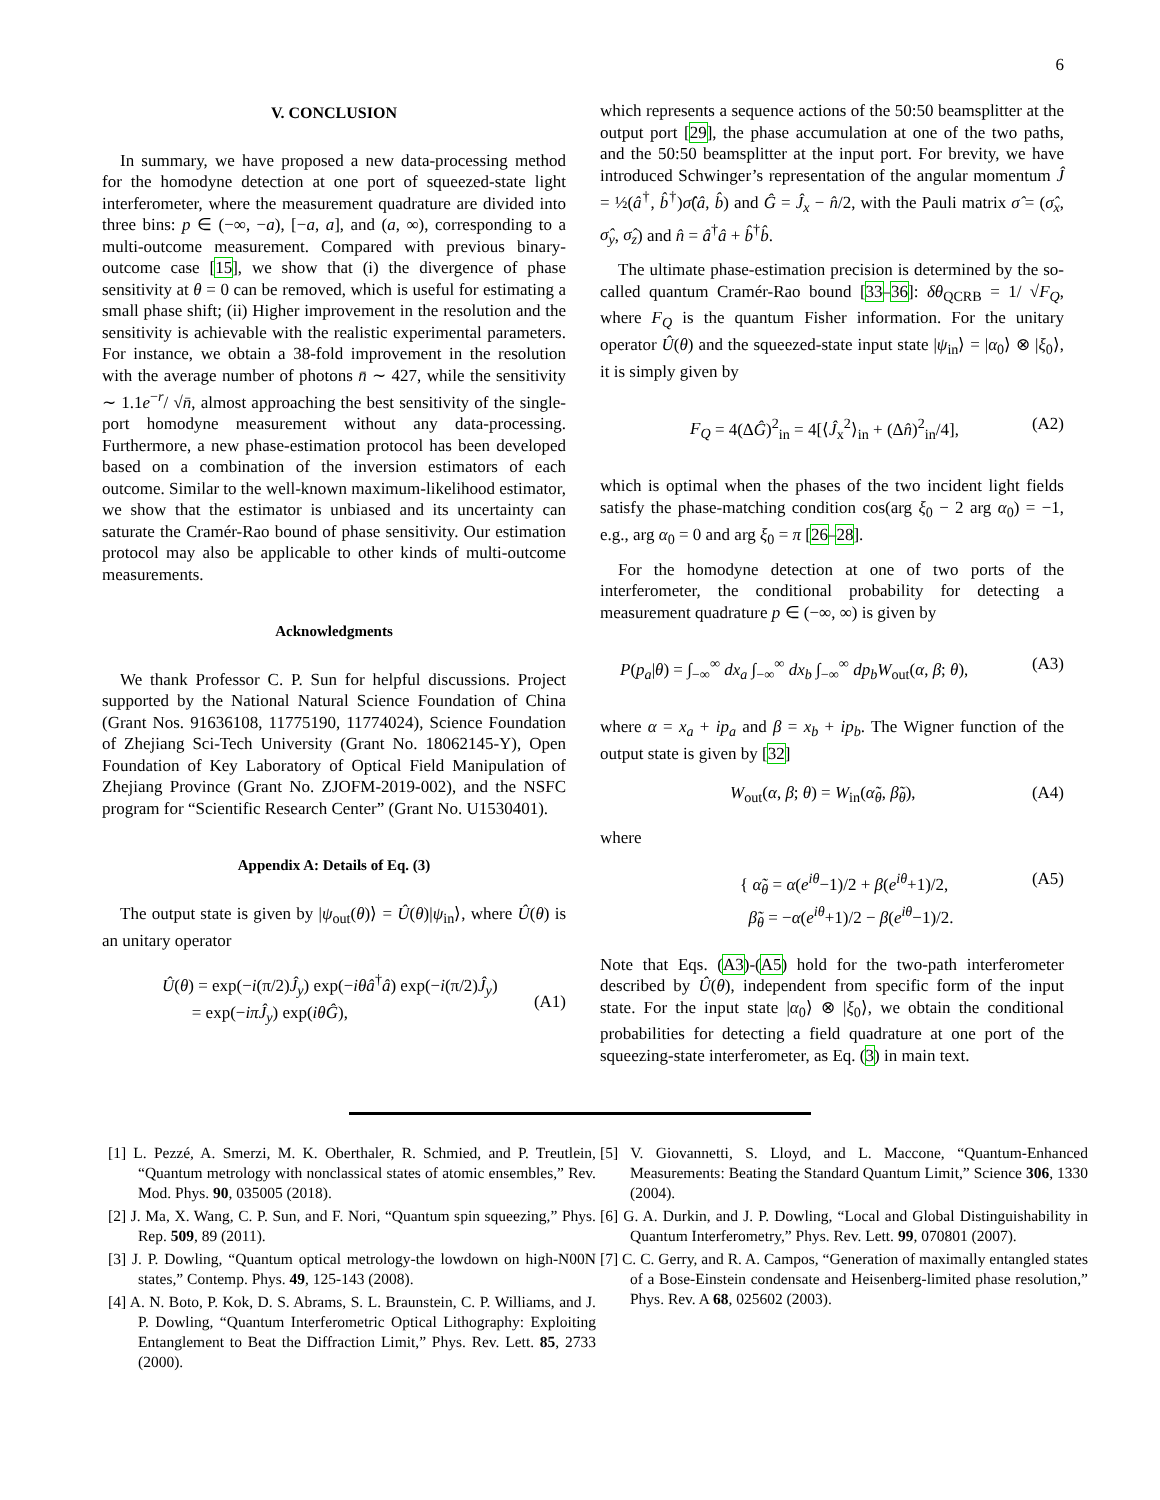6
V. CONCLUSION
In summary, we have proposed a new data-processing method for the homodyne detection at one port of squeezed-state light interferometer, where the measurement quadrature are divided into three bins: p ∈ (−∞, −a), [−a, a], and (a, ∞), corresponding to a multi-outcome measurement. Compared with previous binary-outcome case [15], we show that (i) the divergence of phase sensitivity at θ = 0 can be removed, which is useful for estimating a small phase shift; (ii) Higher improvement in the resolution and the sensitivity is achievable with the realistic experimental parameters. For instance, we obtain a 38-fold improvement in the resolution with the average number of photons n̄ ∼ 427, while the sensitivity ∼ 1.1e<sup>−r</sup>/ √n̄, almost approaching the best sensitivity of the single-port homodyne measurement without any data-processing. Furthermore, a new phase-estimation protocol has been developed based on a combination of the inversion estimators of each outcome. Similar to the well-known maximum-likelihood estimator, we show that the estimator is unbiased and its uncertainty can saturate the Cramér-Rao bound of phase sensitivity. Our estimation protocol may also be applicable to other kinds of multi-outcome measurements.
Acknowledgments
We thank Professor C. P. Sun for helpful discussions. Project supported by the National Natural Science Foundation of China (Grant Nos. 91636108, 11775190, 11774024), Science Foundation of Zhejiang Sci-Tech University (Grant No. 18062145-Y), Open Foundation of Key Laboratory of Optical Field Manipulation of Zhejiang Province (Grant No. ZJOFM-2019-002), and the NSFC program for “Scientific Research Center” (Grant No. U1530401).
Appendix A: Details of Eq. (3)
The output state is given by |ψ<sub>out</sub>(θ)⟩ = Û(θ)|ψ<sub>in</sub>⟩, where Û(θ) is an unitary operator
Û(θ) = exp(−i(π/2)Ĵ<sub>y</sub>) exp(−iθâ<sup>†</sup>â) exp(−i(π/2)Ĵ<sub>y</sub>)
= exp(−iπĴ<sub>y</sub>) exp(iθĜ),
(A1)
which represents a sequence actions of the 50:50 beamsplitter at the output port [29], the phase accumulation at one of the two paths, and the 50:50 beamsplitter at the input port. For brevity, we have introduced Schwinger’s representation of the angular momentum Ĵ = ½(â<sup>†</sup>, b̂<sup>†</sup>)σ̂(â, b̂) and Ĝ = Ĵ<sub>x</sub> − n̂/2, with the Pauli matrix σ̂ = (σ̂<sub>x</sub>, σ̂<sub>y</sub>, σ̂<sub>z</sub>) and n̂ = â<sup>†</sup>â + b̂<sup>†</sup>b̂.
The ultimate phase-estimation precision is determined by the so-called quantum Cramér-Rao bound [33–36]: δθ<sub>QCRB</sub> = 1/ √F<sub>Q</sub>, where F<sub>Q</sub> is the quantum Fisher information. For the unitary operator Û(θ) and the squeezed-state input state |ψ<sub>in</sub>⟩ = |α<sub>0</sub>⟩ ⊗ |ξ<sub>0</sub>⟩, it is simply given by
F<sub>Q</sub> = 4(ΔĜ)<sup>2</sup><sub>in</sub> = 4[⟨Ĵ<sub>x</sub><sup>2</sup>⟩<sub>in</sub> + (Δn̂)<sup>2</sup><sub>in</sub>/4], (A2)
which is optimal when the phases of the two incident light fields satisfy the phase-matching condition cos(arg ξ<sub>0</sub> − 2 arg α<sub>0</sub>) = −1, e.g., arg α<sub>0</sub> = 0 and arg ξ<sub>0</sub> = π [26–28].
For the homodyne detection at one of two ports of the interferometer, the conditional probability for detecting a measurement quadrature p ∈ (−∞, ∞) is given by
P(p<sub>a</sub>|θ) = ∫<sub>−∞</sub><sup>∞</sup> dx<sub>a</sub> ∫<sub>−∞</sub><sup>∞</sup> dx<sub>b</sub> ∫<sub>−∞</sub><sup>∞</sup> dp<sub>b</sub>W<sub>out</sub>(α, β; θ), (A3)
where α = x<sub>a</sub> + ip<sub>a</sub> and β = x<sub>b</sub> + ip<sub>b</sub>. The Wigner function of the output state is given by [32]
W<sub>out</sub>(α, β; θ) = W<sub>in</sub>(α̃<sub>θ</sub>, β̃<sub>θ</sub>), (A4)
where
{ α̃<sub>θ</sub> = α(e<sup>iθ</sup>−1)/2 + β(e<sup>iθ</sup>+1)/2,
β̃<sub>θ</sub> = −α(e<sup>iθ</sup>+1)/2 − β(e<sup>iθ</sup>−1)/2. (A5)
Note that Eqs. (A3)-(A5) hold for the two-path interferometer described by Û(θ), independent from specific form of the input state. For the input state |α<sub>0</sub>⟩ ⊗ |ξ<sub>0</sub>⟩, we obtain the conditional probabilities for detecting a field quadrature at one port of the squeezing-state interferometer, as Eq. (3) in main text.
[1] L. Pezzé, A. Smerzi, M. K. Oberthaler, R. Schmied, and P. Treutlein, “Quantum metrology with nonclassical states of atomic ensembles,” Rev. Mod. Phys. 90, 035005 (2018).
[2] J. Ma, X. Wang, C. P. Sun, and F. Nori, “Quantum spin squeezing,” Phys. Rep. 509, 89 (2011).
[3] J. P. Dowling, “Quantum optical metrology-the lowdown on high-N00N states,” Contemp. Phys. 49, 125-143 (2008).
[4] A. N. Boto, P. Kok, D. S. Abrams, S. L. Braunstein, C. P. Williams, and J. P. Dowling, “Quantum Interferometric Optical Lithography: Exploiting Entanglement to Beat the Diffraction Limit,” Phys. Rev. Lett. 85, 2733 (2000).
[5] V. Giovannetti, S. Lloyd, and L. Maccone, “Quantum-Enhanced Measurements: Beating the Standard Quantum Limit,” Science 306, 1330 (2004).
[6] G. A. Durkin, and J. P. Dowling, “Local and Global Distinguishability in Quantum Interferometry,” Phys. Rev. Lett. 99, 070801 (2007).
[7] C. C. Gerry, and R. A. Campos, “Generation of maximally entangled states of a Bose-Einstein condensate and Heisenberg-limited phase resolution,” Phys. Rev. A 68, 025602 (2003).